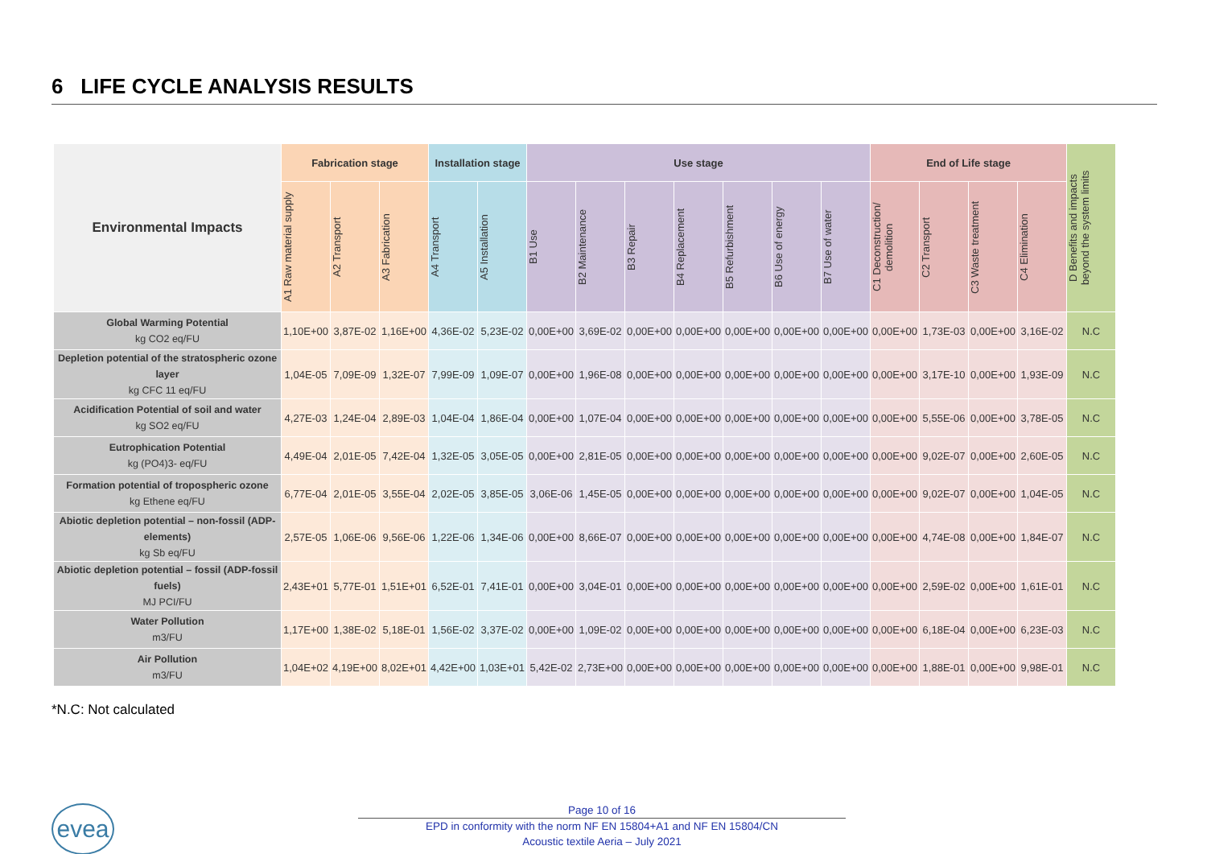6 LIFE CYCLE ANALYSIS RESULTS
| Environmental Impacts | Fabrication stage | | | Installation stage | | Use stage | | | | | | | End of Life stage | | | | D Benefits and impacts beyond the system limits |
| --- | --- | --- | --- | --- | --- | --- | --- | --- | --- | --- | --- | --- | --- | --- | --- | --- | --- |
| | A1 Raw material supply | A2 Transport | A3 Fabrication | A4 Transport | A5 Installation | B1 Use | B2 Maintenance | B3 Repair | B4 Replacement | B5 Refurbishment | B6 Use of energy | B7 Use of water | C1 Deconstruction/ demolition | C2 Transport | C3 Waste treatment | C4 Elimination | |
| Global Warming Potential kg CO2 eq/FU | 1,10E+00 | 3,87E-02 | 1,16E+00 | 4,36E-02 | 5,23E-02 | 0,00E+00 | 3,69E-02 | 0,00E+00 | 0,00E+00 | 0,00E+00 | 0,00E+00 | 0,00E+00 | 0,00E+00 | 1,73E-03 | 0,00E+00 | 3,16E-02 | N.C |
| Depletion potential of the stratospheric ozone layer kg CFC 11 eq/FU | 1,04E-05 | 7,09E-09 | 1,32E-07 | 7,99E-09 | 1,09E-07 | 0,00E+00 | 1,96E-08 | 0,00E+00 | 0,00E+00 | 0,00E+00 | 0,00E+00 | 0,00E+00 | 0,00E+00 | 3,17E-10 | 0,00E+00 | 1,93E-09 | N.C |
| Acidification Potential of soil and water kg SO2 eq/FU | 4,27E-03 | 1,24E-04 | 2,89E-03 | 1,04E-04 | 1,86E-04 | 0,00E+00 | 1,07E-04 | 0,00E+00 | 0,00E+00 | 0,00E+00 | 0,00E+00 | 0,00E+00 | 0,00E+00 | 5,55E-06 | 0,00E+00 | 3,78E-05 | N.C |
| Eutrophication Potential kg (PO4)3- eq/FU | 4,49E-04 | 2,01E-05 | 7,42E-04 | 1,32E-05 | 3,05E-05 | 0,00E+00 | 2,81E-05 | 0,00E+00 | 0,00E+00 | 0,00E+00 | 0,00E+00 | 0,00E+00 | 0,00E+00 | 9,02E-07 | 0,00E+00 | 2,60E-05 | N.C |
| Formation potential of tropospheric ozone kg Ethene eq/FU | 6,77E-04 | 2,01E-05 | 3,55E-04 | 2,02E-05 | 3,85E-05 | 3,06E-06 | 1,45E-05 | 0,00E+00 | 0,00E+00 | 0,00E+00 | 0,00E+00 | 0,00E+00 | 0,00E+00 | 9,02E-07 | 0,00E+00 | 1,04E-05 | N.C |
| Abiotic depletion potential – non-fossil (ADP-elements) kg Sb eq/FU | 2,57E-05 | 1,06E-06 | 9,56E-06 | 1,22E-06 | 1,34E-06 | 0,00E+00 | 8,66E-07 | 0,00E+00 | 0,00E+00 | 0,00E+00 | 0,00E+00 | 0,00E+00 | 0,00E+00 | 4,74E-08 | 0,00E+00 | 1,84E-07 | N.C |
| Abiotic depletion potential – fossil (ADP-fossil fuels) MJ PCI/FU | 2,43E+01 | 5,77E-01 | 1,51E+01 | 6,52E-01 | 7,41E-01 | 0,00E+00 | 3,04E-01 | 0,00E+00 | 0,00E+00 | 0,00E+00 | 0,00E+00 | 0,00E+00 | 0,00E+00 | 2,59E-02 | 0,00E+00 | 1,61E-01 | N.C |
| Water Pollution m3/FU | 1,17E+00 | 1,38E-02 | 5,18E-01 | 1,56E-02 | 3,37E-02 | 0,00E+00 | 1,09E-02 | 0,00E+00 | 0,00E+00 | 0,00E+00 | 0,00E+00 | 0,00E+00 | 0,00E+00 | 6,18E-04 | 0,00E+00 | 6,23E-03 | N.C |
| Air Pollution m3/FU | 1,04E+02 | 4,19E+00 | 8,02E+01 | 4,42E+00 | 1,03E+01 | 5,42E-02 | 2,73E+00 | 0,00E+00 | 0,00E+00 | 0,00E+00 | 0,00E+00 | 0,00E+00 | 0,00E+00 | 1,88E-01 | 0,00E+00 | 9,98E-01 | N.C |
*N.C: Not calculated
evea
Page 10 of 16
EPD in conformity with the norm NF EN 15804+A1 and NF EN 15804/CN
Acoustic textile Aeria – July 2021